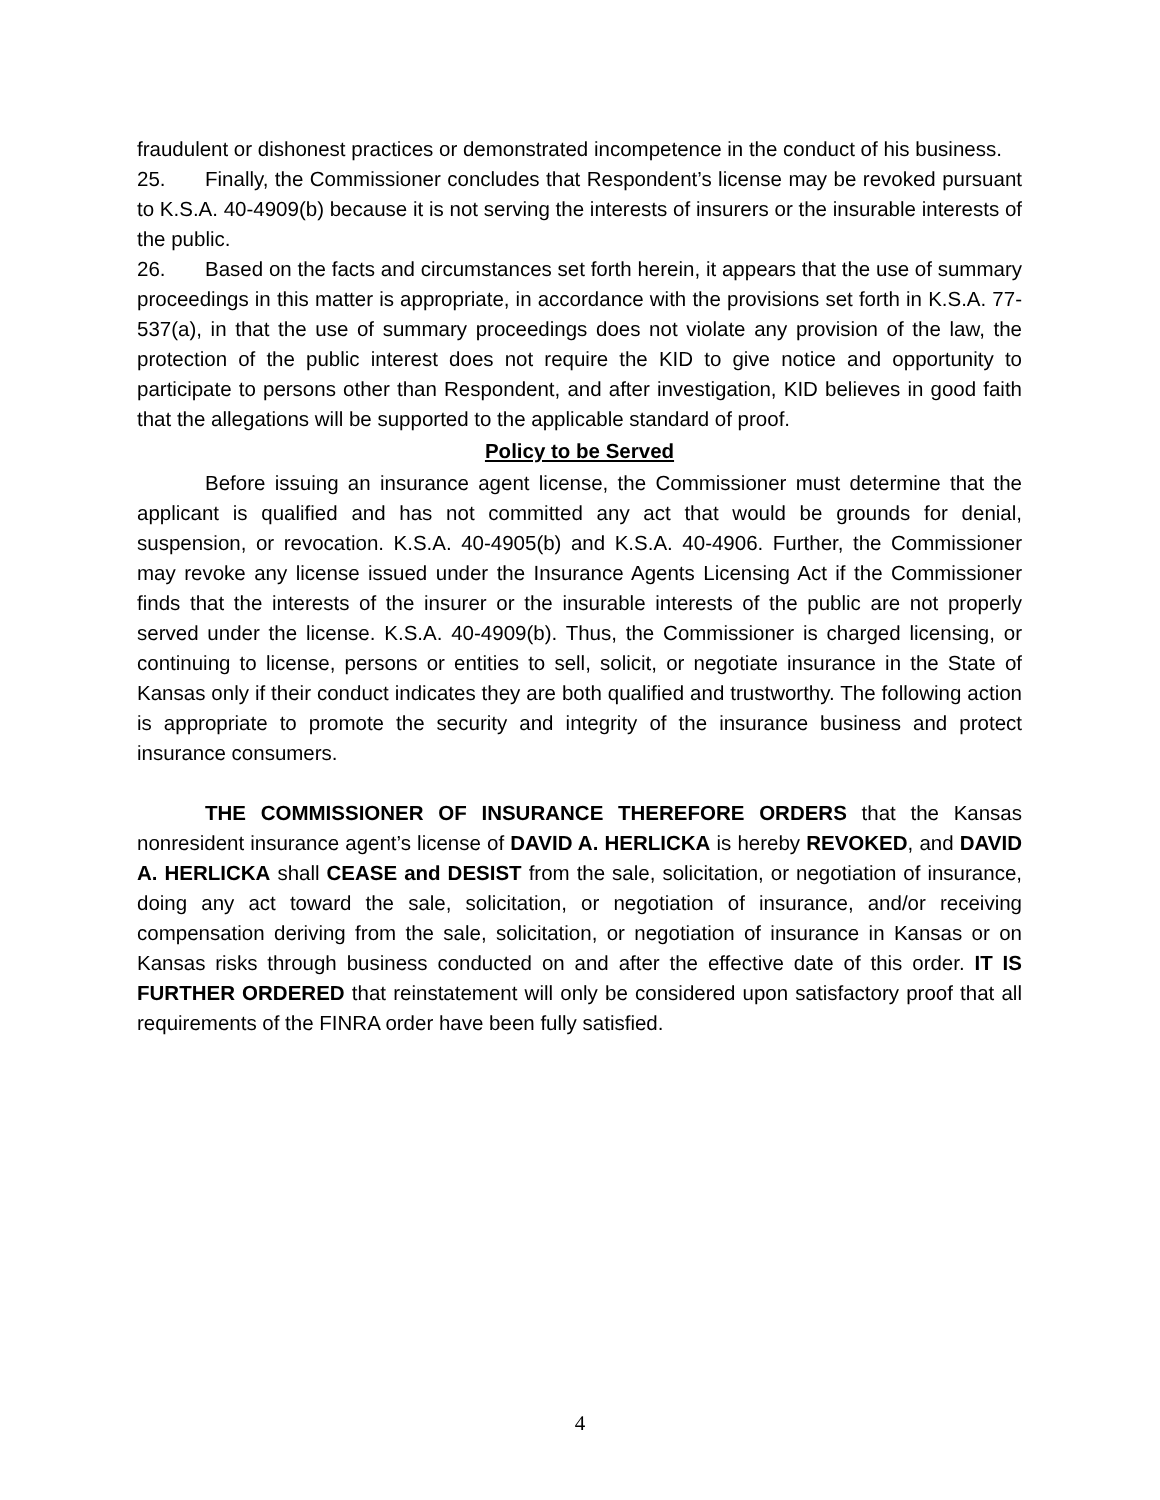fraudulent or dishonest practices or demonstrated incompetence in the conduct of his business.
25. Finally, the Commissioner concludes that Respondent’s license may be revoked pursuant to K.S.A. 40-4909(b) because it is not serving the interests of insurers or the insurable interests of the public.
26. Based on the facts and circumstances set forth herein, it appears that the use of summary proceedings in this matter is appropriate, in accordance with the provisions set forth in K.S.A. 77-537(a), in that the use of summary proceedings does not violate any provision of the law, the protection of the public interest does not require the KID to give notice and opportunity to participate to persons other than Respondent, and after investigation, KID believes in good faith that the allegations will be supported to the applicable standard of proof.
Policy to be Served
Before issuing an insurance agent license, the Commissioner must determine that the applicant is qualified and has not committed any act that would be grounds for denial, suspension, or revocation. K.S.A. 40-4905(b) and K.S.A. 40-4906. Further, the Commissioner may revoke any license issued under the Insurance Agents Licensing Act if the Commissioner finds that the interests of the insurer or the insurable interests of the public are not properly served under the license. K.S.A. 40-4909(b). Thus, the Commissioner is charged licensing, or continuing to license, persons or entities to sell, solicit, or negotiate insurance in the State of Kansas only if their conduct indicates they are both qualified and trustworthy. The following action is appropriate to promote the security and integrity of the insurance business and protect insurance consumers.
THE COMMISSIONER OF INSURANCE THEREFORE ORDERS that the Kansas nonresident insurance agent’s license of DAVID A. HERLICKA is hereby REVOKED, and DAVID A. HERLICKA shall CEASE and DESIST from the sale, solicitation, or negotiation of insurance, doing any act toward the sale, solicitation, or negotiation of insurance, and/or receiving compensation deriving from the sale, solicitation, or negotiation of insurance in Kansas or on Kansas risks through business conducted on and after the effective date of this order. IT IS FURTHER ORDERED that reinstatement will only be considered upon satisfactory proof that all requirements of the FINRA order have been fully satisfied.
4